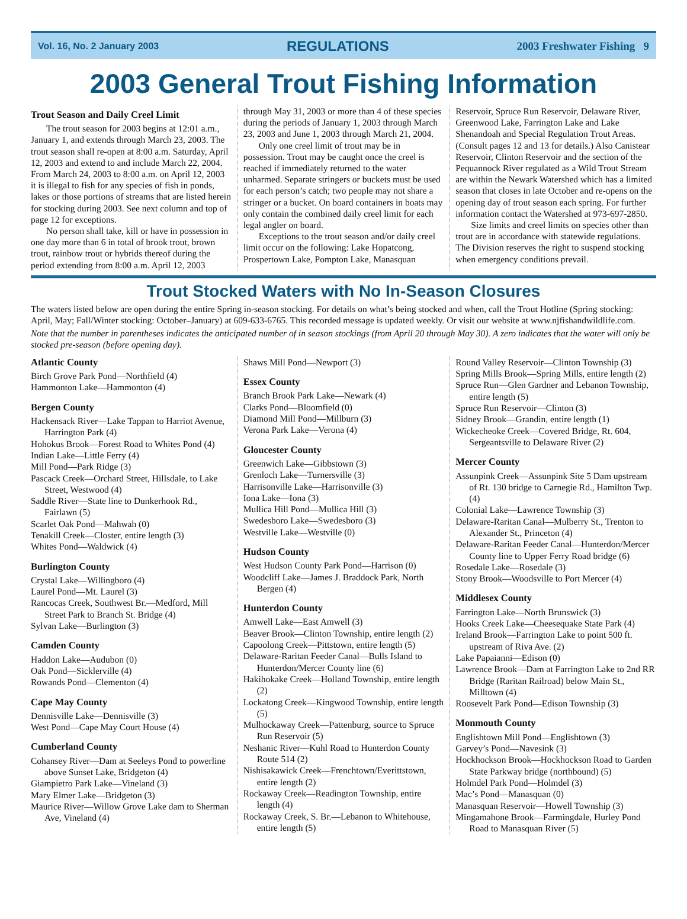Vol. 16, No. 2 January 2003 REGULATIONS 2003 Freshwater Fishing 9
2003 General Trout Fishing Information
Trout Season and Daily Creel Limit
The trout season for 2003 begins at 12:01 a.m., January 1, and extends through March 23, 2003. The trout season shall re-open at 8:00 a.m. Saturday, April 12, 2003 and extend to and include March 22, 2004. From March 24, 2003 to 8:00 a.m. on April 12, 2003 it is illegal to fish for any species of fish in ponds, lakes or those portions of streams that are listed herein for stocking during 2003. See next column and top of page 12 for exceptions.
No person shall take, kill or have in possession in one day more than 6 in total of brook trout, brown trout, rainbow trout or hybrids thereof during the period extending from 8:00 a.m. April 12, 2003 through May 31, 2003 or more than 4 of these species during the periods of January 1, 2003 through March 23, 2003 and June 1, 2003 through March 21, 2004.
Only one creel limit of trout may be in possession. Trout may be caught once the creel is reached if immediately returned to the water unharmed. Separate stringers or buckets must be used for each person’s catch; two people may not share a stringer or a bucket. On board containers in boats may only contain the combined daily creel limit for each legal angler on board.
Exceptions to the trout season and/or daily creel limit occur on the following: Lake Hopatcong, Prospertown Lake, Pompton Lake, Manasquan Reservoir, Spruce Run Reservoir, Delaware River, Greenwood Lake, Farrington Lake and Lake Shenandoah and Special Regulation Trout Areas. (Consult pages 12 and 13 for details.) Also Canistear Reservoir, Clinton Reservoir and the section of the Pequannock River regulated as a Wild Trout Stream are within the Newark Watershed which has a limited season that closes in late October and re-opens on the opening day of trout season each spring. For further information contact the Watershed at 973-697-2850.
Size limits and creel limits on species other than trout are in accordance with statewide regulations. The Division reserves the right to suspend stocking when emergency conditions prevail.
Trout Stocked Waters with No In-Season Closures
The waters listed below are open during the entire Spring in-season stocking. For details on what’s being stocked and when, call the Trout Hotline (Spring stocking: April, May; Fall/Winter stocking: October–January) at 609-633-6765. This recorded message is updated weekly. Or visit our website at www.njfishandwildlife.com.
Note that the number in parentheses indicates the anticipated number of in season stockings (from April 20 through May 30). A zero indicates that the water will only be stocked pre-season (before opening day).
Atlantic County
Birch Grove Park Pond—Northfield (4)
Hammonton Lake—Hammonton (4)
Bergen County
Hackensack River—Lake Tappan to Harriot Avenue, Harrington Park (4)
Hohokus Brook—Forest Road to Whites Pond (4)
Indian Lake—Little Ferry (4)
Mill Pond—Park Ridge (3)
Pascack Creek—Orchard Street, Hillsdale, to Lake Street, Westwood (4)
Saddle River—State line to Dunkerhook Rd., Fairlawn (5)
Scarlet Oak Pond—Mahwah (0)
Tenakill Creek—Closter, entire length (3)
Whites Pond—Waldwick (4)
Burlington County
Crystal Lake—Willingboro (4)
Laurel Pond—Mt. Laurel (3)
Rancocas Creek, Southwest Br.—Medford, Mill Street Park to Branch St. Bridge (4)
Sylvan Lake—Burlington (3)
Camden County
Haddon Lake—Audubon (0)
Oak Pond—Sicklerville (4)
Rowands Pond—Clementon (4)
Cape May County
Dennisville Lake—Dennisville (3)
West Pond—Cape May Court House (4)
Cumberland County
Cohansey River—Dam at Seeleys Pond to powerline above Sunset Lake, Bridgeton (4)
Giampietro Park Lake—Vineland (3)
Mary Elmer Lake—Bridgeton (3)
Maurice River—Willow Grove Lake dam to Sherman Ave, Vineland (4)
Shaws Mill Pond—Newport (3)
Essex County
Branch Brook Park Lake—Newark (4)
Clarks Pond—Bloomfield (0)
Diamond Mill Pond—Millburn (3)
Verona Park Lake—Verona (4)
Gloucester County
Greenwich Lake—Gibbstown (3)
Grenloch Lake—Turnersville (3)
Harrisonville Lake—Harrisonville (3)
Iona Lake—Iona (3)
Mullica Hill Pond—Mullica Hill (3)
Swedesboro Lake—Swedesboro (3)
Westville Lake—Westville (0)
Hudson County
West Hudson County Park Pond—Harrison (0)
Woodcliff Lake—James J. Braddock Park, North Bergen (4)
Hunterdon County
Amwell Lake—East Amwell (3)
Beaver Brook—Clinton Township, entire length (2)
Capoolong Creek—Pittstown, entire length (5)
Delaware-Raritan Feeder Canal—Bulls Island to Hunterdon/Mercer County line (6)
Hakihokake Creek—Holland Township, entire length (2)
Lockatong Creek—Kingwood Township, entire length (5)
Mulhockaway Creek—Pattenburg, source to Spruce Run Reservoir (5)
Neshanic River—Kuhl Road to Hunterdon County Route 514 (2)
Nishisakawick Creek—Frenchtown/Everittstown, entire length (2)
Rockaway Creek—Readington Township, entire length (4)
Rockaway Creek, S. Br.—Lebanon to Whitehouse, entire length (5)
Round Valley Reservoir—Clinton Township (3)
Spring Mills Brook—Spring Mills, entire length (2)
Spruce Run—Glen Gardner and Lebanon Township, entire length (5)
Spruce Run Reservoir—Clinton (3)
Sidney Brook—Grandin, entire length (1)
Wickecheoke Creek—Covered Bridge, Rt. 604, Sergeantsville to Delaware River (2)
Mercer County
Assunpink Creek—Assunpink Site 5 Dam upstream of Rt. 130 bridge to Carnegie Rd., Hamilton Twp. (4)
Colonial Lake—Lawrence Township (3)
Delaware-Raritan Canal—Mulberry St., Trenton to Alexander St., Princeton (4)
Delaware-Raritan Feeder Canal—Hunterdon/Mercer County line to Upper Ferry Road bridge (6)
Rosedale Lake—Rosedale (3)
Stony Brook—Woodsville to Port Mercer (4)
Middlesex County
Farrington Lake—North Brunswick (3)
Hooks Creek Lake—Cheesequake State Park (4)
Ireland Brook—Farrington Lake to point 500 ft. upstream of Riva Ave. (2)
Lake Papaianni—Edison (0)
Lawrence Brook—Dam at Farrington Lake to 2nd RR Bridge (Raritan Railroad) below Main St., Milltown (4)
Roosevelt Park Pond—Edison Township (3)
Monmouth County
Englishtown Mill Pond—Englishtown (3)
Garvey’s Pond—Navesink (3)
Hockhockson Brook—Hockhockson Road to Garden State Parkway bridge (northbound) (5)
Holmdel Park Pond—Holmdel (3)
Mac’s Pond—Manasquan (0)
Manasquan Reservoir—Howell Township (3)
Mingamahone Brook—Farmingdale, Hurley Pond Road to Manasquan River (5)